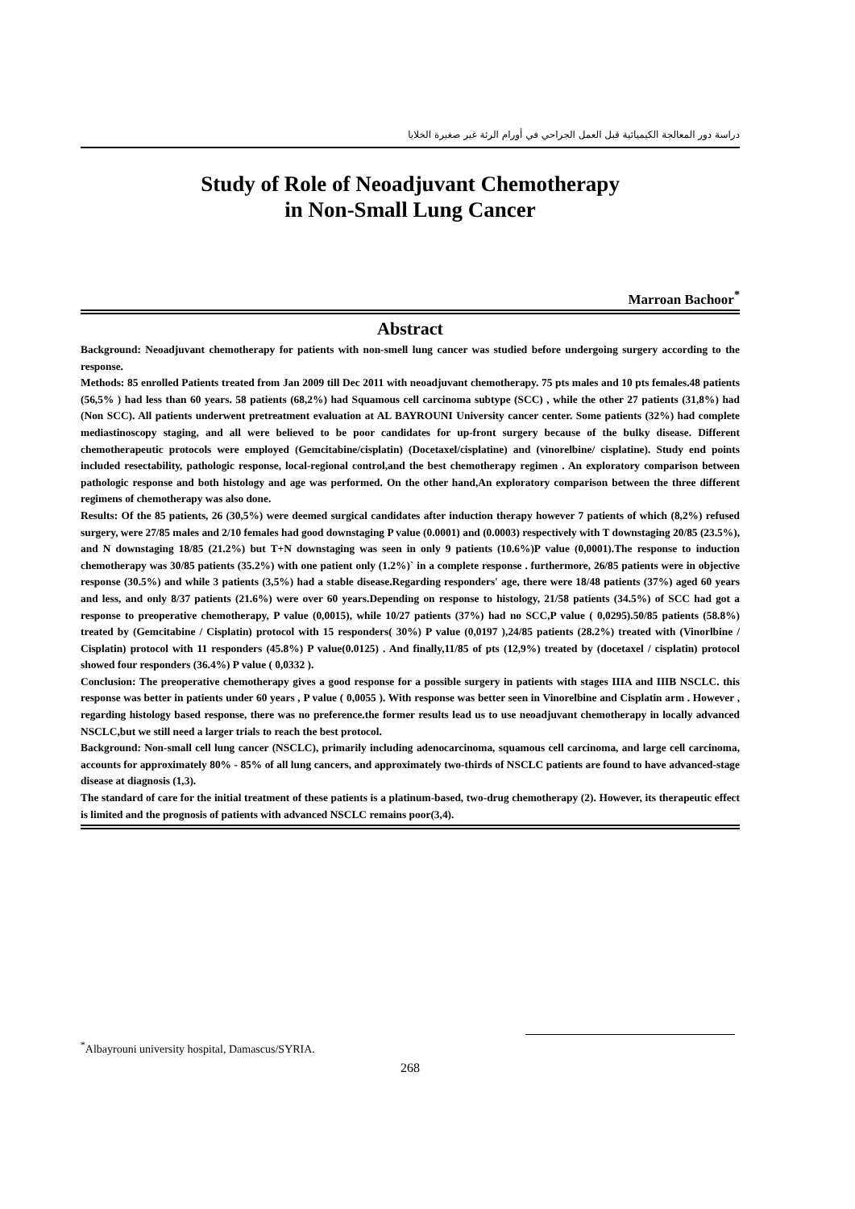دراسة دور المعالجة الكيميائية قبل العمل الجراحي في أورام الرئة غير صغيرة الخلايا
Study of Role of Neoadjuvant Chemotherapy
in Non-Small Lung Cancer
Marroan Bachoor<sup>*</sup>
Abstract
Background: Neoadjuvant chemotherapy for patients with non-smell lung cancer was studied before undergoing surgery according to the response.
Methods: 85 enrolled Patients treated from Jan 2009 till Dec 2011 with neoadjuvant chemotherapy. 75 pts males and 10 pts females.48 patients (56,5% ) had less than 60 years. 58 patients (68,2%) had Squamous cell carcinoma subtype (SCC) , while the other 27 patients (31,8%) had (Non SCC). All patients underwent pretreatment evaluation at AL BAYROUNI University cancer center. Some patients (32%) had complete mediastinoscopy staging, and all were believed to be poor candidates for up-front surgery because of the bulky disease. Different chemotherapeutic protocols were employed (Gemcitabine/cisplatin) (Docetaxel/cisplatine) and (vinorelbine/ cisplatine). Study end points included resectability, pathologic response, local-regional control,and the best chemotherapy regimen . An exploratory comparison between pathologic response and both histology and age was performed. On the other hand,An exploratory comparison between the three different regimens of chemotherapy was also done.
Results: Of the 85 patients, 26 (30,5%) were deemed surgical candidates after induction therapy however 7 patients of which (8,2%) refused surgery, were 27/85 males and 2/10 females had good downstaging P value (0.0001) and (0.0003) respectively with T downstaging 20/85 (23.5%), and N downstaging 18/85 (21.2%) but T+N downstaging was seen in only 9 patients (10.6%)P value (0,0001).The response to induction chemotherapy was 30/85 patients (35.2%) with one patient only (1.2%)` in a complete response . furthermore, 26/85 patients were in objective response (30.5%) and while 3 patients (3,5%) had a stable disease.Regarding responders' age, there were 18/48 patients (37%) aged 60 years and less, and only 8/37 patients (21.6%) were over 60 years.Depending on response to histology, 21/58 patients (34.5%) of SCC had got a response to preoperative chemotherapy, P value (0,0015), while 10/27 patients (37%) had no SCC,P value ( 0,0295).50/85 patients (58.8%) treated by (Gemcitabine / Cisplatin) protocol with 15 responders( 30%) P value (0,0197 ),24/85 patients (28.2%) treated with (Vinorlbine / Cisplatin) protocol with 11 responders (45.8%) P value(0.0125) . And finally,11/85 of pts (12,9%) treated by (docetaxel / cisplatin) protocol showed four responders (36.4%) P value ( 0,0332 ).
Conclusion: The preoperative chemotherapy gives a good response for a possible surgery in patients with stages IIIA and IIIB NSCLC. this response was better in patients under 60 years , P value ( 0,0055 ). With response was better seen in Vinorelbine and Cisplatin arm . However , regarding histology based response, there was no preference.the former results lead us to use neoadjuvant chemotherapy in locally advanced NSCLC,but we still need a larger trials to reach the best protocol.
Background: Non-small cell lung cancer (NSCLC), primarily including adenocarcinoma, squamous cell carcinoma, and large cell carcinoma, accounts for approximately 80% - 85% of all lung cancers, and approximately two-thirds of NSCLC patients are found to have advanced-stage disease at diagnosis (1,3).
The standard of care for the initial treatment of these patients is a platinum-based, two-drug chemotherapy (2). However, its therapeutic effect is limited and the prognosis of patients with advanced NSCLC remains poor(3,4).
<sup>*</sup> Albayrouni university hospital, Damascus/SYRIA.
268